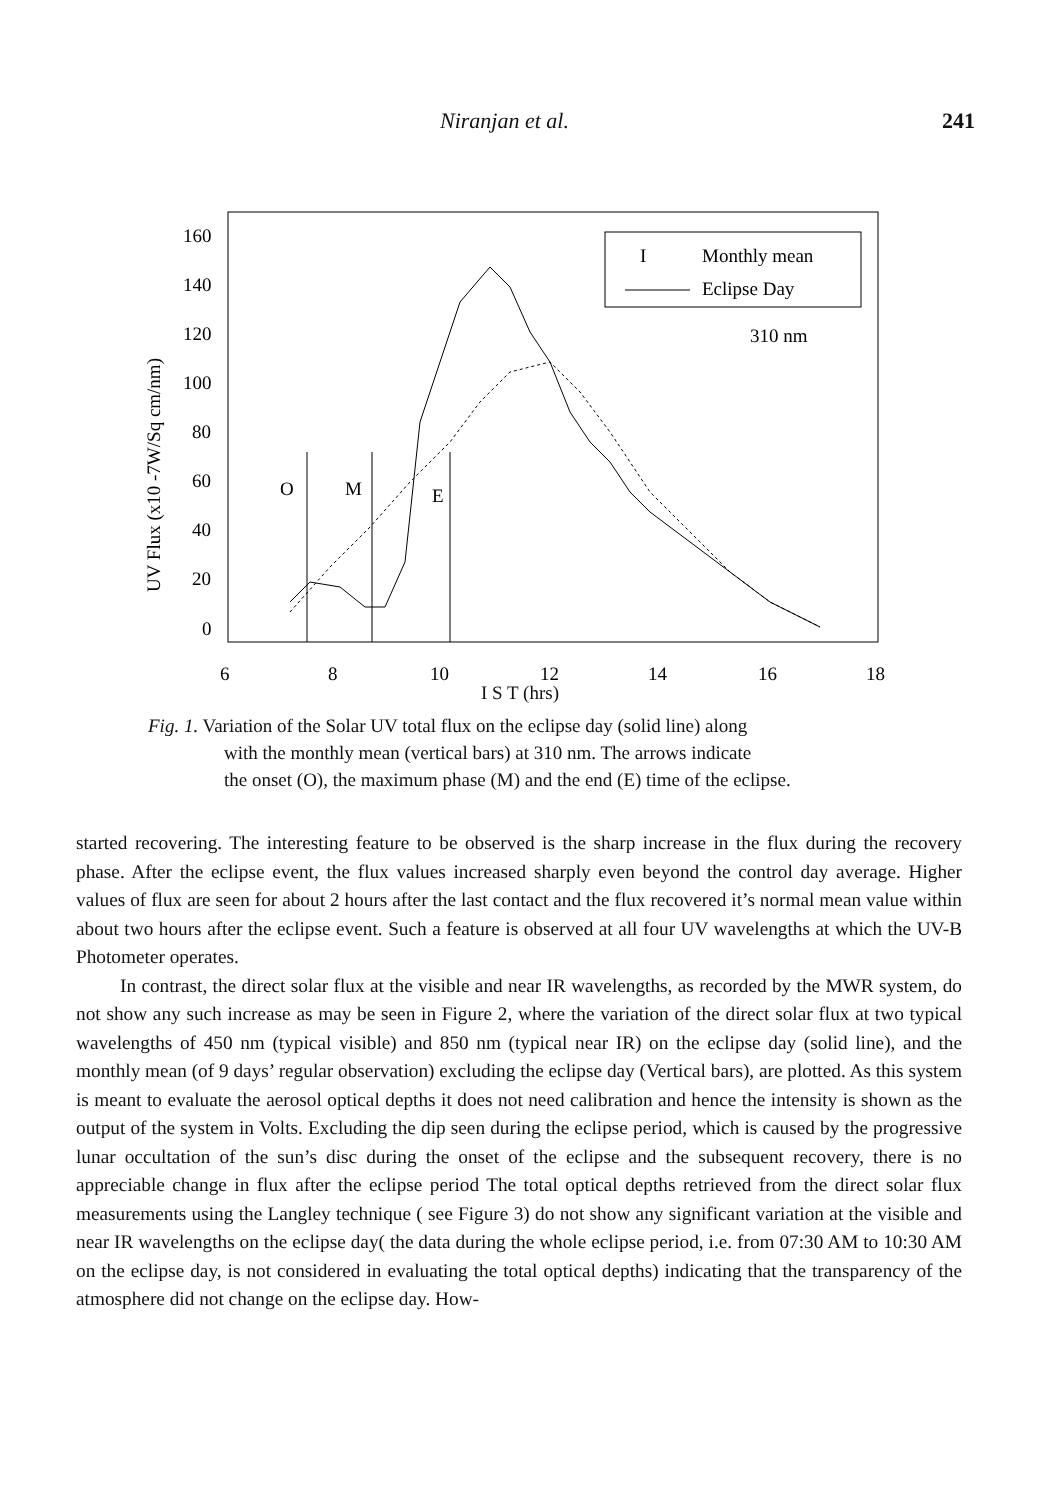Niranjan et al. 241
160
140
120
100
80
60
40
20
0
6
8
10
12
14
16
18
UV Flux (x10 -7W/Sq cm/nm)
I
Monthly mean
Eclipse Day
310 nm
O
M
E
I S T (hrs)
Fig. 1. Variation of the Solar UV total flux on the eclipse day (solid line) along
with the monthly mean (vertical bars) at 310 nm. The arrows indicate
the onset (O), the maximum phase (M) and the end (E) time of the eclipse.
started recovering. The interesting feature to be observed is the sharp increase in the flux during the recovery phase. After the eclipse event, the flux values increased sharply even beyond the control day average. Higher values of flux are seen for about 2 hours after the last contact and the flux recovered it’s normal mean value within about two hours after the eclipse event. Such a feature is observed at all four UV wavelengths at which the UV-B Photometer operates.
In contrast, the direct solar flux at the visible and near IR wavelengths, as recorded by the MWR system, do not show any such increase as may be seen in Figure 2, where the variation of the direct solar flux at two typical wavelengths of 450 nm (typical visible) and 850 nm (typical near IR) on the eclipse day (solid line), and the monthly mean (of 9 days’ regular observation) excluding the eclipse day (Vertical bars), are plotted. As this system is meant to evaluate the aerosol optical depths it does not need calibration and hence the intensity is shown as the output of the system in Volts. Excluding the dip seen during the eclipse period, which is caused by the progressive lunar occultation of the sun’s disc during the onset of the eclipse and the subsequent recovery, there is no appreciable change in flux after the eclipse period The total optical depths retrieved from the direct solar flux measurements using the Langley technique ( see Figure 3) do not show any significant variation at the visible and near IR wavelengths on the eclipse day( the data during the whole eclipse period, i.e. from 07:30 AM to 10:30 AM on the eclipse day, is not considered in evaluating the total optical depths) indicating that the transparency of the atmosphere did not change on the eclipse day. How-